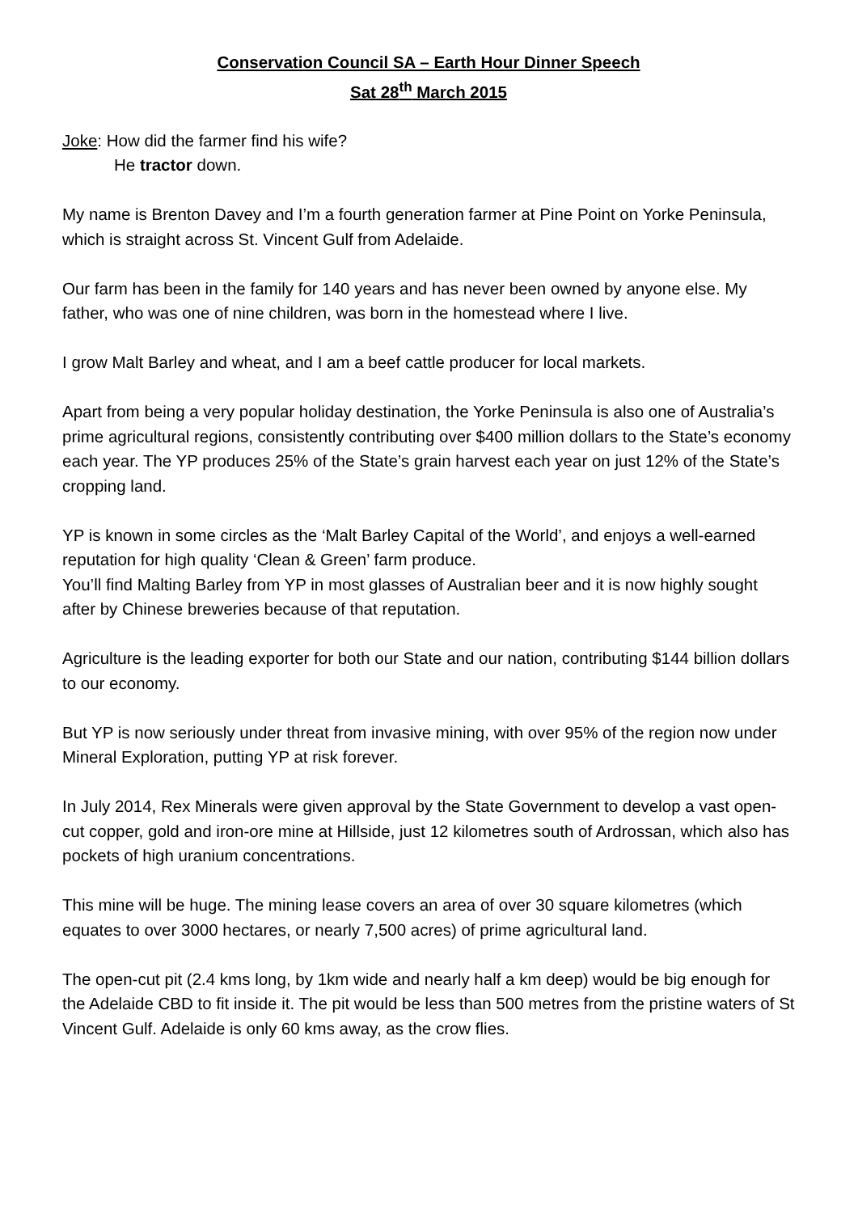Conservation Council SA – Earth Hour Dinner Speech
Sat 28<sup>th</sup> March 2015
Joke: How did the farmer find his wife?
He tractor down.
My name is Brenton Davey and I’m a fourth generation farmer at Pine Point on Yorke Peninsula, which is straight across St. Vincent Gulf from Adelaide.
Our farm has been in the family for 140 years and has never been owned by anyone else. My father, who was one of nine children, was born in the homestead where I live.
I grow Malt Barley and wheat, and I am a beef cattle producer for local markets.
Apart from being a very popular holiday destination, the Yorke Peninsula is also one of Australia’s prime agricultural regions, consistently contributing over $400 million dollars to the State’s economy each year. The YP produces 25% of the State’s grain harvest each year on just 12% of the State’s cropping land.
YP is known in some circles as the ‘Malt Barley Capital of the World’, and enjoys a well-earned reputation for high quality ‘Clean & Green’ farm produce.
You’ll find Malting Barley from YP in most glasses of Australian beer and it is now highly sought after by Chinese breweries because of that reputation.
Agriculture is the leading exporter for both our State and our nation, contributing $144 billion dollars to our economy.
But YP is now seriously under threat from invasive mining, with over 95% of the region now under Mineral Exploration, putting YP at risk forever.
In July 2014, Rex Minerals were given approval by the State Government to develop a vast open-cut copper, gold and iron-ore mine at Hillside, just 12 kilometres south of Ardrossan, which also has pockets of high uranium concentrations.
This mine will be huge. The mining lease covers an area of over 30 square kilometres (which equates to over 3000 hectares, or nearly 7,500 acres) of prime agricultural land.
The open-cut pit (2.4 kms long, by 1km wide and nearly half a km deep) would be big enough for the Adelaide CBD to fit inside it. The pit would be less than 500 metres from the pristine waters of St Vincent Gulf. Adelaide is only 60 kms away, as the crow flies.